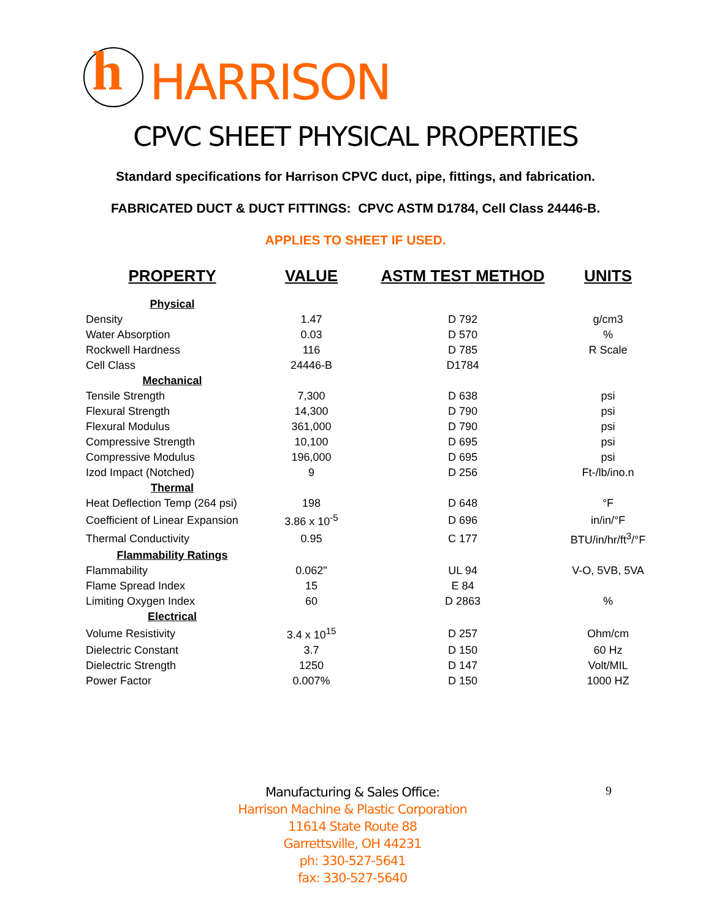h
HARRISON
CPVC SHEET PHYSICAL PROPERTIES
Standard specifications for Harrison CPVC duct, pipe, fittings, and fabrication.
FABRICATED DUCT & DUCT FITTINGS: CPVC ASTM D1784, Cell Class 24446-B.
APPLIES TO SHEET IF USED.
| PROPERTY | VALUE | ASTM TEST METHOD | UNITS |
| --- | --- | --- | --- |
| Physical | | | |
| Density | 1.47 | D 792 | g/cm3 |
| Water Absorption | 0.03 | D 570 | % |
| Rockwell Hardness | 116 | D 785 | R Scale |
| Cell Class | 24446-B | D1784 | |
| Mechanical | | | |
| Tensile Strength | 7,300 | D 638 | psi |
| Flexural Strength | 14,300 | D 790 | psi |
| Flexural Modulus | 361,000 | D 790 | psi |
| Compressive Strength | 10,100 | D 695 | psi |
| Compressive Modulus | 196,000 | D 695 | psi |
| Izod Impact (Notched) | 9 | D 256 | Ft-/lb/ino.n |
| Thermal | | | |
| Heat Deflection Temp (264 psi) | 198 | D 648 | °F |
| Coefficient of Linear Expansion | 3.86 x 10<sup>-5</sup> | D 696 | in/in/°F |
| Thermal Conductivity | 0.95 | C 177 | BTU/in/hr/ft<sup>3</sup>/°F |
| Flammability Ratings | | | |
| Flammability | 0.062" | UL 94 | V-O, 5VB, 5VA |
| Flame Spread Index | 15 | E 84 | |
| Limiting Oxygen Index | 60 | D 2863 | % |
| Electrical | | | |
| Volume Resistivity | 3.4 x 10<sup>15</sup> | D 257 | Ohm/cm |
| Dielectric Constant | 3.7 | D 150 | 60 Hz |
| Dielectric Strength | 1250 | D 147 | Volt/MIL |
| Power Factor | 0.007% | D 150 | 1000 HZ |
Manufacturing & Sales Office:
Harrison Machine & Plastic Corporation
11614 State Route 88
Garrettsville, OH 44231
ph: 330-527-5641
fax: 330-527-5640
9